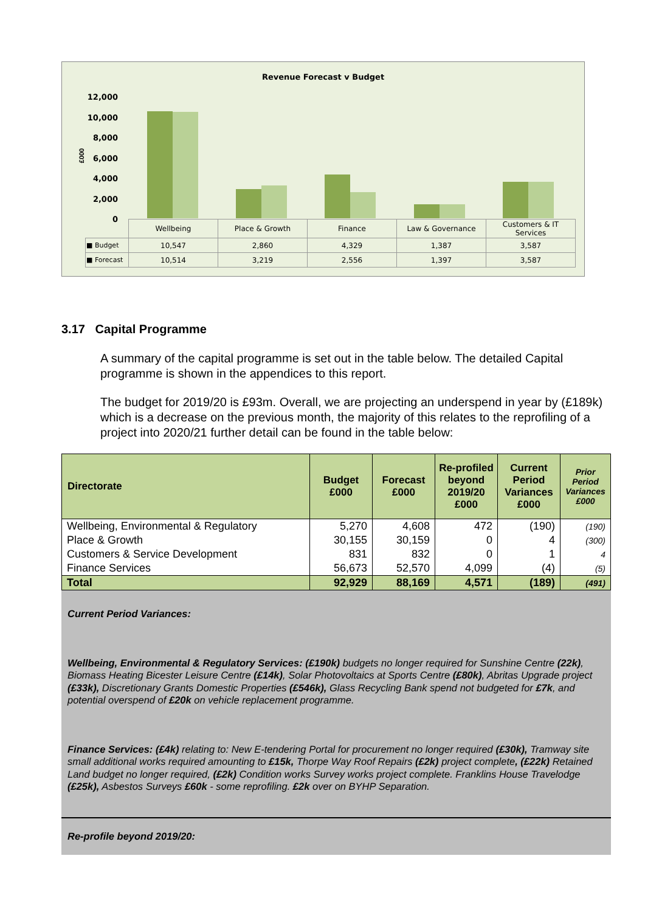Revenue Forecast v Budget
£000
12,000
10,000
8,000
6,000
4,000
2,000
0
| | Wellbeing | Place & Growth | Finance | Law & Governance | Customers & IT Services |
| ■ Budget | 10,547 | 2,860 | 4,329 | 1,387 | 3,587 |
| ■ Forecast | 10,514 | 3,219 | 2,556 | 1,397 | 3,587 |
3.17 Capital Programme
A summary of the capital programme is set out in the table below. The detailed Capital programme is shown in the appendices to this report.
The budget for 2019/20 is £93m. Overall, we are projecting an underspend in year by (£189k) which is a decrease on the previous month, the majority of this relates to the reprofiling of a project into 2020/21 further detail can be found in the table below:
| Directorate | Budget £000 | Forecast £000 | Re-profiled beyond 2019/20 £000 | Current Period Variances £000 | Prior Period Variances £000 |
| --- | --- | --- | --- | --- | --- |
| Wellbeing, Environmental & Regulatory | 5,270 | 4,608 | 472 | (190) | (190) |
| Place & Growth | 30,155 | 30,159 | 0 | 4 | (300) |
| Customers & Service Development | 831 | 832 | 0 | 1 | 4 |
| Finance Services | 56,673 | 52,570 | 4,099 | (4) | (5) |
| Total | 92,929 | 88,169 | 4,571 | (189) | (491) |
Current Period Variances:
Wellbeing, Environmental & Regulatory Services: (£190k) budgets no longer required for Sunshine Centre (22k), Biomass Heating Bicester Leisure Centre (£14k), Solar Photovoltaics at Sports Centre (£80k), Abritas Upgrade project (£33k), Discretionary Grants Domestic Properties (£546k), Glass Recycling Bank spend not budgeted for £7k, and potential overspend of £20k on vehicle replacement programme.
Finance Services: (£4k) relating to: New E-tendering Portal for procurement no longer required (£30k), Tramway site small additional works required amounting to £15k, Thorpe Way Roof Repairs (£2k) project complete, (£22k) Retained Land budget no longer required, (£2k) Condition works Survey works project complete. Franklins House Travelodge (£25k), Asbestos Surveys £60k - some reprofiling. £2k over on BYHP Separation.
Re-profile beyond 2019/20: